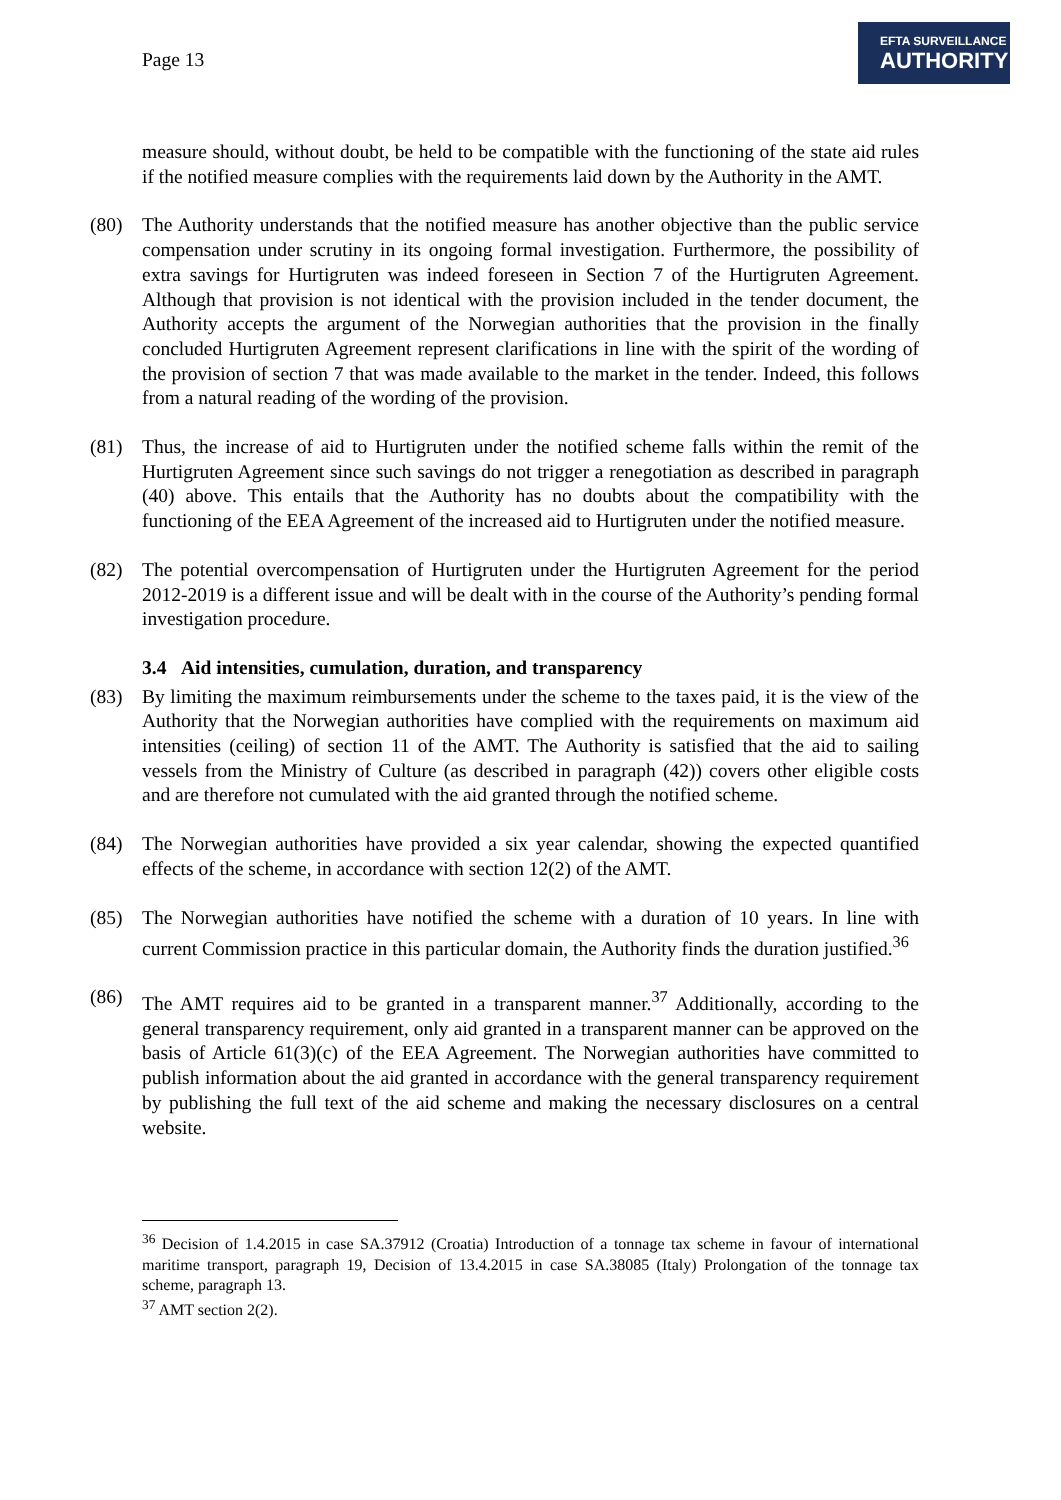Page 13
EFTA SURVEILLANCE
AUTHORITY
measure should, without doubt, be held to be compatible with the functioning of the state aid rules if the notified measure complies with the requirements laid down by the Authority in the AMT.
(80) The Authority understands that the notified measure has another objective than the public service compensation under scrutiny in its ongoing formal investigation. Furthermore, the possibility of extra savings for Hurtigruten was indeed foreseen in Section 7 of the Hurtigruten Agreement. Although that provision is not identical with the provision included in the tender document, the Authority accepts the argument of the Norwegian authorities that the provision in the finally concluded Hurtigruten Agreement represent clarifications in line with the spirit of the wording of the provision of section 7 that was made available to the market in the tender. Indeed, this follows from a natural reading of the wording of the provision.
(81) Thus, the increase of aid to Hurtigruten under the notified scheme falls within the remit of the Hurtigruten Agreement since such savings do not trigger a renegotiation as described in paragraph (40) above. This entails that the Authority has no doubts about the compatibility with the functioning of the EEA Agreement of the increased aid to Hurtigruten under the notified measure.
(82) The potential overcompensation of Hurtigruten under the Hurtigruten Agreement for the period 2012-2019 is a different issue and will be dealt with in the course of the Authority’s pending formal investigation procedure.
3.4 Aid intensities, cumulation, duration, and transparency
(83) By limiting the maximum reimbursements under the scheme to the taxes paid, it is the view of the Authority that the Norwegian authorities have complied with the requirements on maximum aid intensities (ceiling) of section 11 of the AMT. The Authority is satisfied that the aid to sailing vessels from the Ministry of Culture (as described in paragraph (42)) covers other eligible costs and are therefore not cumulated with the aid granted through the notified scheme.
(84) The Norwegian authorities have provided a six year calendar, showing the expected quantified effects of the scheme, in accordance with section 12(2) of the AMT.
(85) The Norwegian authorities have notified the scheme with a duration of 10 years. In line with current Commission practice in this particular domain, the Authority finds the duration justified.<sup>36</sup>
(86) The AMT requires aid to be granted in a transparent manner.<sup>37</sup> Additionally, according to the general transparency requirement, only aid granted in a transparent manner can be approved on the basis of Article 61(3)(c) of the EEA Agreement. The Norwegian authorities have committed to publish information about the aid granted in accordance with the general transparency requirement by publishing the full text of the aid scheme and making the necessary disclosures on a central website.
<sup>36</sup> Decision of 1.4.2015 in case SA.37912 (Croatia) Introduction of a tonnage tax scheme in favour of international maritime transport, paragraph 19, Decision of 13.4.2015 in case SA.38085 (Italy) Prolongation of the tonnage tax scheme, paragraph 13.
<sup>37</sup> AMT section 2(2).